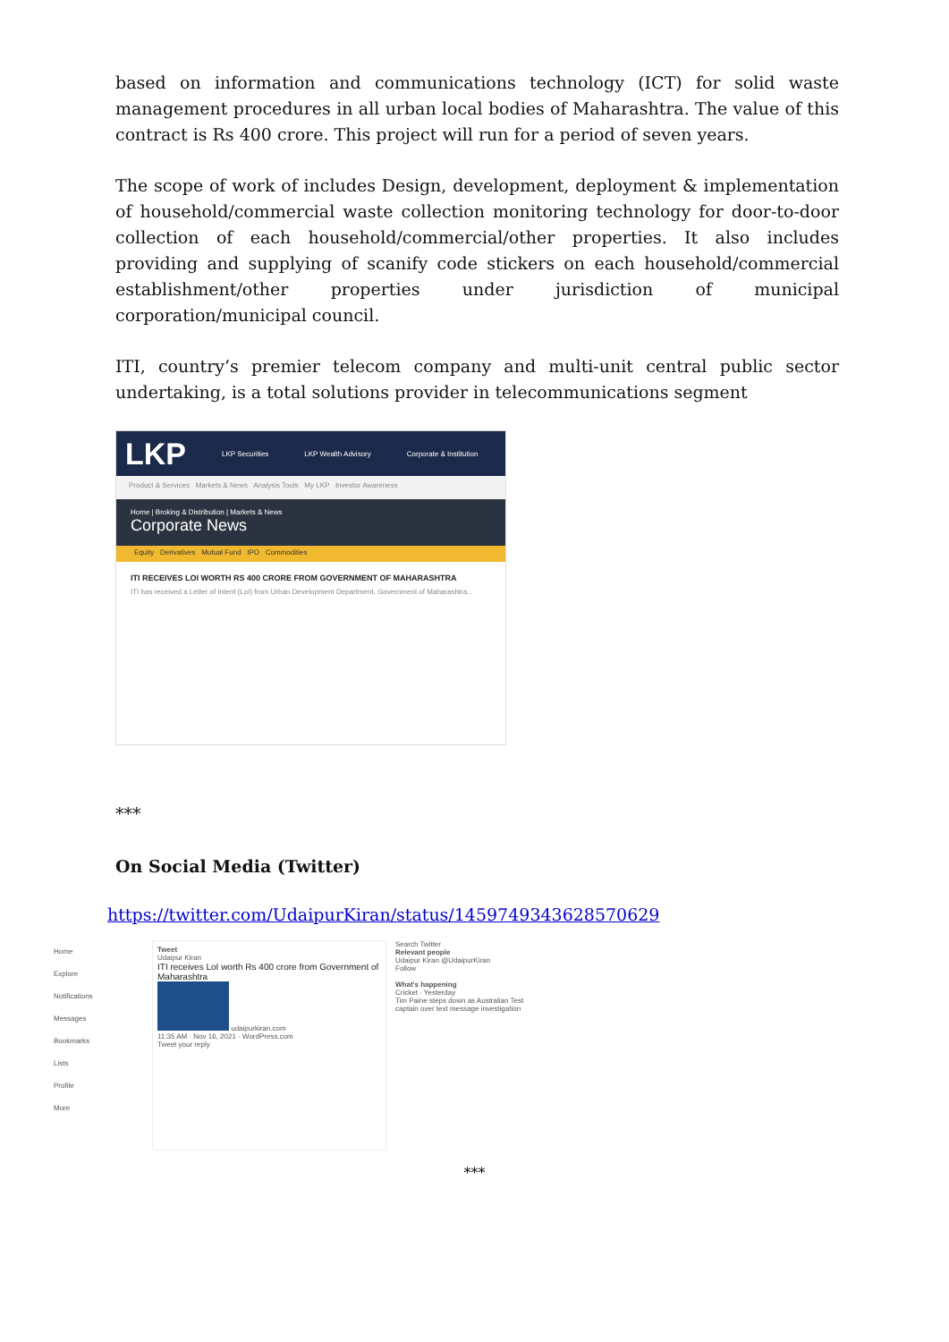based on information and communications technology (ICT) for solid waste management procedures in all urban local bodies of Maharashtra. The value of this contract is Rs 400 crore. This project will run for a period of seven years.
The scope of work of includes Design, development, deployment & implementation of household/commercial waste collection monitoring technology for door-to-door collection of each household/commercial/other properties. It also includes providing and supplying of scanify code stickers on each household/commercial establishment/other properties under jurisdiction of municipal corporation/municipal council.
ITI, country’s premier telecom company and multi-unit central public sector undertaking, is a total solutions provider in telecommunications segment
LKP LKP Securities LKP Wealth Advisory Corporate & Institution
Product & Services Markets & News Analysis Tools My LKP Investor Awareness
Home | Broking & Distribution | Markets & News
Corporate News
Equity Derivatives Mutual Fund IPO Commodities
ITI RECEIVES LOI WORTH RS 400 CRORE FROM GOVERNMENT OF MAHARASHTRA
ITI has received a Letter of Intent (LoI) from Urban Development Department, Government of Maharashtra...
***
On Social Media (Twitter)
https://twitter.com/UdaipurKiran/status/1459749343628570629
Home
Explore
Notifications
Messages
Bookmarks
Lists
Profile
More
Tweet
Udaipur Kiran
ITI receives LoI worth Rs 400 crore from Government of Maharashtra
udaipurkiran.com
11:35 AM · Nov 16, 2021 · WordPress.com
Tweet your reply
Search Twitter
Relevant people
Udaipur Kiran @UdaipurKiran
Follow
What's happening
Cricket · Yesterday
Tim Paine steps down as Australian Test captain over text message investigation
***